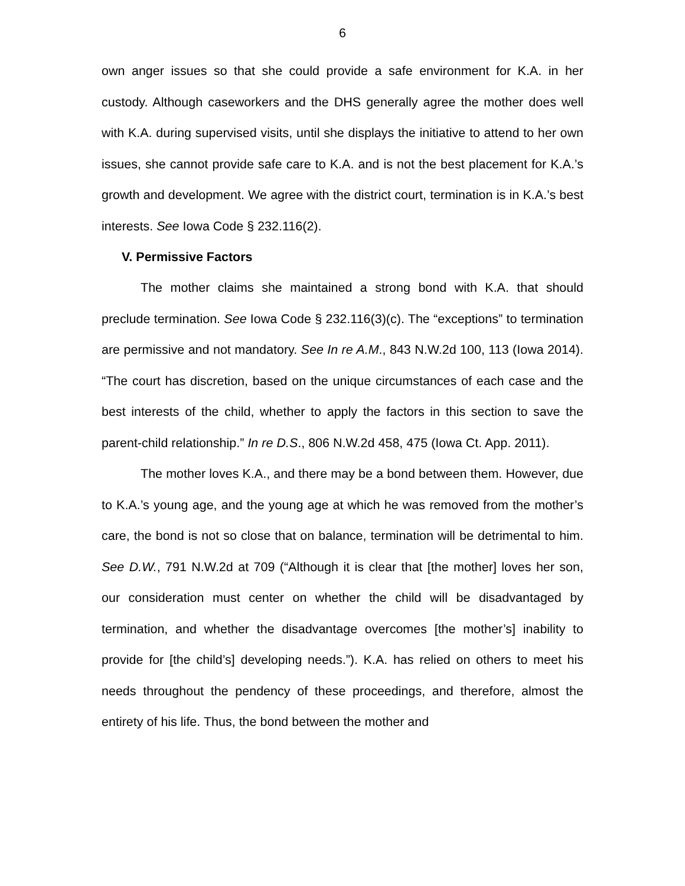6
own anger issues so that she could provide a safe environment for K.A. in her custody. Although caseworkers and the DHS generally agree the mother does well with K.A. during supervised visits, until she displays the initiative to attend to her own issues, she cannot provide safe care to K.A. and is not the best placement for K.A.’s growth and development. We agree with the district court, termination is in K.A.’s best interests. See Iowa Code § 232.116(2).
V. Permissive Factors
The mother claims she maintained a strong bond with K.A. that should preclude termination. See Iowa Code § 232.116(3)(c). The “exceptions” to termination are permissive and not mandatory. See In re A.M., 843 N.W.2d 100, 113 (Iowa 2014). “The court has discretion, based on the unique circumstances of each case and the best interests of the child, whether to apply the factors in this section to save the parent-child relationship.” In re D.S., 806 N.W.2d 458, 475 (Iowa Ct. App. 2011).
The mother loves K.A., and there may be a bond between them. However, due to K.A.’s young age, and the young age at which he was removed from the mother’s care, the bond is not so close that on balance, termination will be detrimental to him. See D.W., 791 N.W.2d at 709 (“Although it is clear that [the mother] loves her son, our consideration must center on whether the child will be disadvantaged by termination, and whether the disadvantage overcomes [the mother’s] inability to provide for [the child’s] developing needs.”). K.A. has relied on others to meet his needs throughout the pendency of these proceedings, and therefore, almost the entirety of his life. Thus, the bond between the mother and